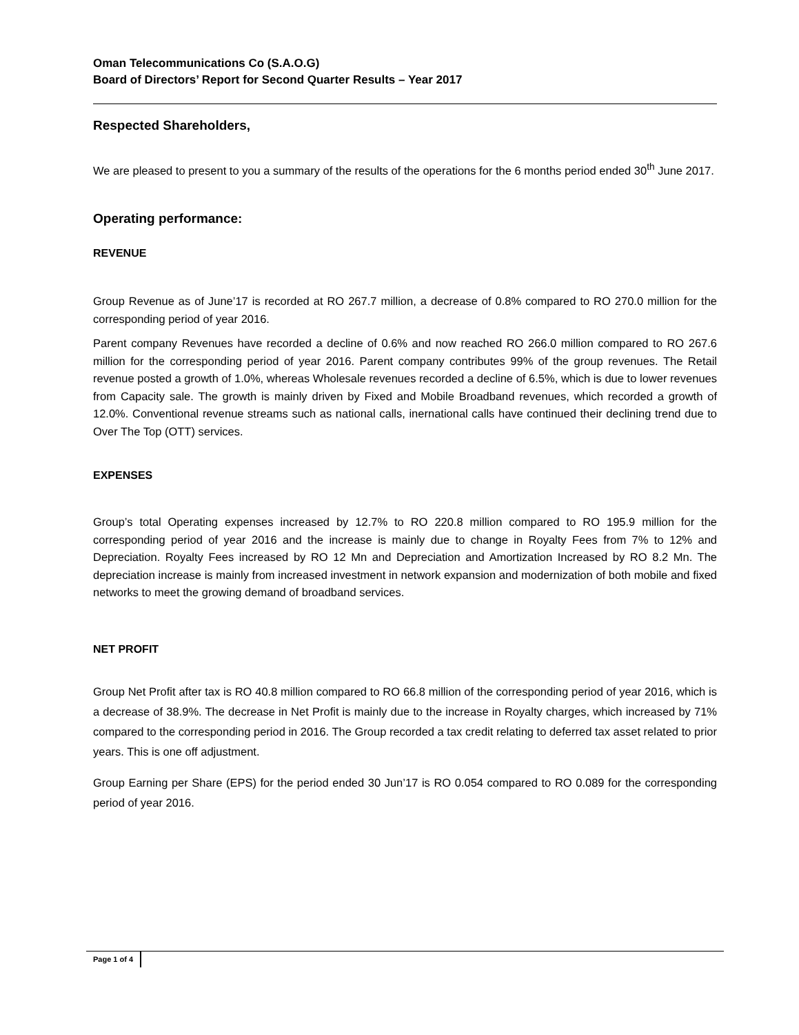Oman Telecommunications Co (S.A.O.G)
Board of Directors’ Report for Second Quarter Results – Year 2017
Respected Shareholders,
We are pleased to present to you a summary of the results of the operations for the 6 months period ended 30<sup>th</sup> June 2017.
Operating performance:
REVENUE
Group Revenue as of June’17 is recorded at RO 267.7 million, a decrease of 0.8% compared to RO 270.0 million for the corresponding period of year 2016.
Parent company Revenues have recorded a decline of 0.6% and now reached RO 266.0 million compared to RO 267.6 million for the corresponding period of year 2016. Parent company contributes 99% of the group revenues. The Retail revenue posted a growth of 1.0%, whereas Wholesale revenues recorded a decline of 6.5%, which is due to lower revenues from Capacity sale. The growth is mainly driven by Fixed and Mobile Broadband revenues, which recorded a growth of 12.0%. Conventional revenue streams such as national calls, inernational calls have continued their declining trend due to Over The Top (OTT) services.
EXPENSES
Group’s total Operating expenses increased by 12.7% to RO 220.8 million compared to RO 195.9 million for the corresponding period of year 2016 and the increase is mainly due to change in Royalty Fees from 7% to 12% and Depreciation. Royalty Fees increased by RO 12 Mn and Depreciation and Amortization Increased by RO 8.2 Mn. The depreciation increase is mainly from increased investment in network expansion and modernization of both mobile and fixed networks to meet the growing demand of broadband services.
NET PROFIT
Group Net Profit after tax is RO 40.8 million compared to RO 66.8 million of the corresponding period of year 2016, which is a decrease of 38.9%. The decrease in Net Profit is mainly due to the increase in Royalty charges, which increased by 71% compared to the corresponding period in 2016. The Group recorded a tax credit relating to deferred tax asset related to prior years. This is one off adjustment.
Group Earning per Share (EPS) for the period ended 30 Jun’17 is RO 0.054 compared to RO 0.089 for the corresponding period of year 2016.
Page 1 of 4